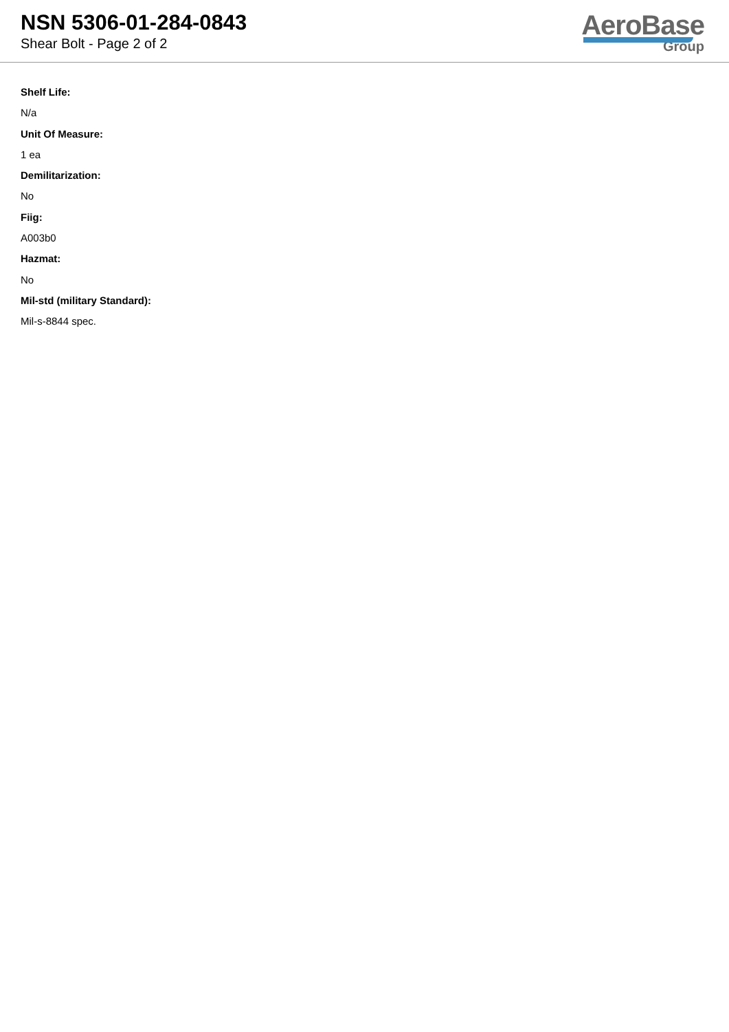NSN 5306-01-284-0843
Shear Bolt - Page 2 of 2
AeroBase
Group
Shelf Life:
N/a
Unit Of Measure:
1 ea
Demilitarization:
No
Fiig:
A003b0
Hazmat:
No
Mil-std (military Standard):
Mil-s-8844 spec.